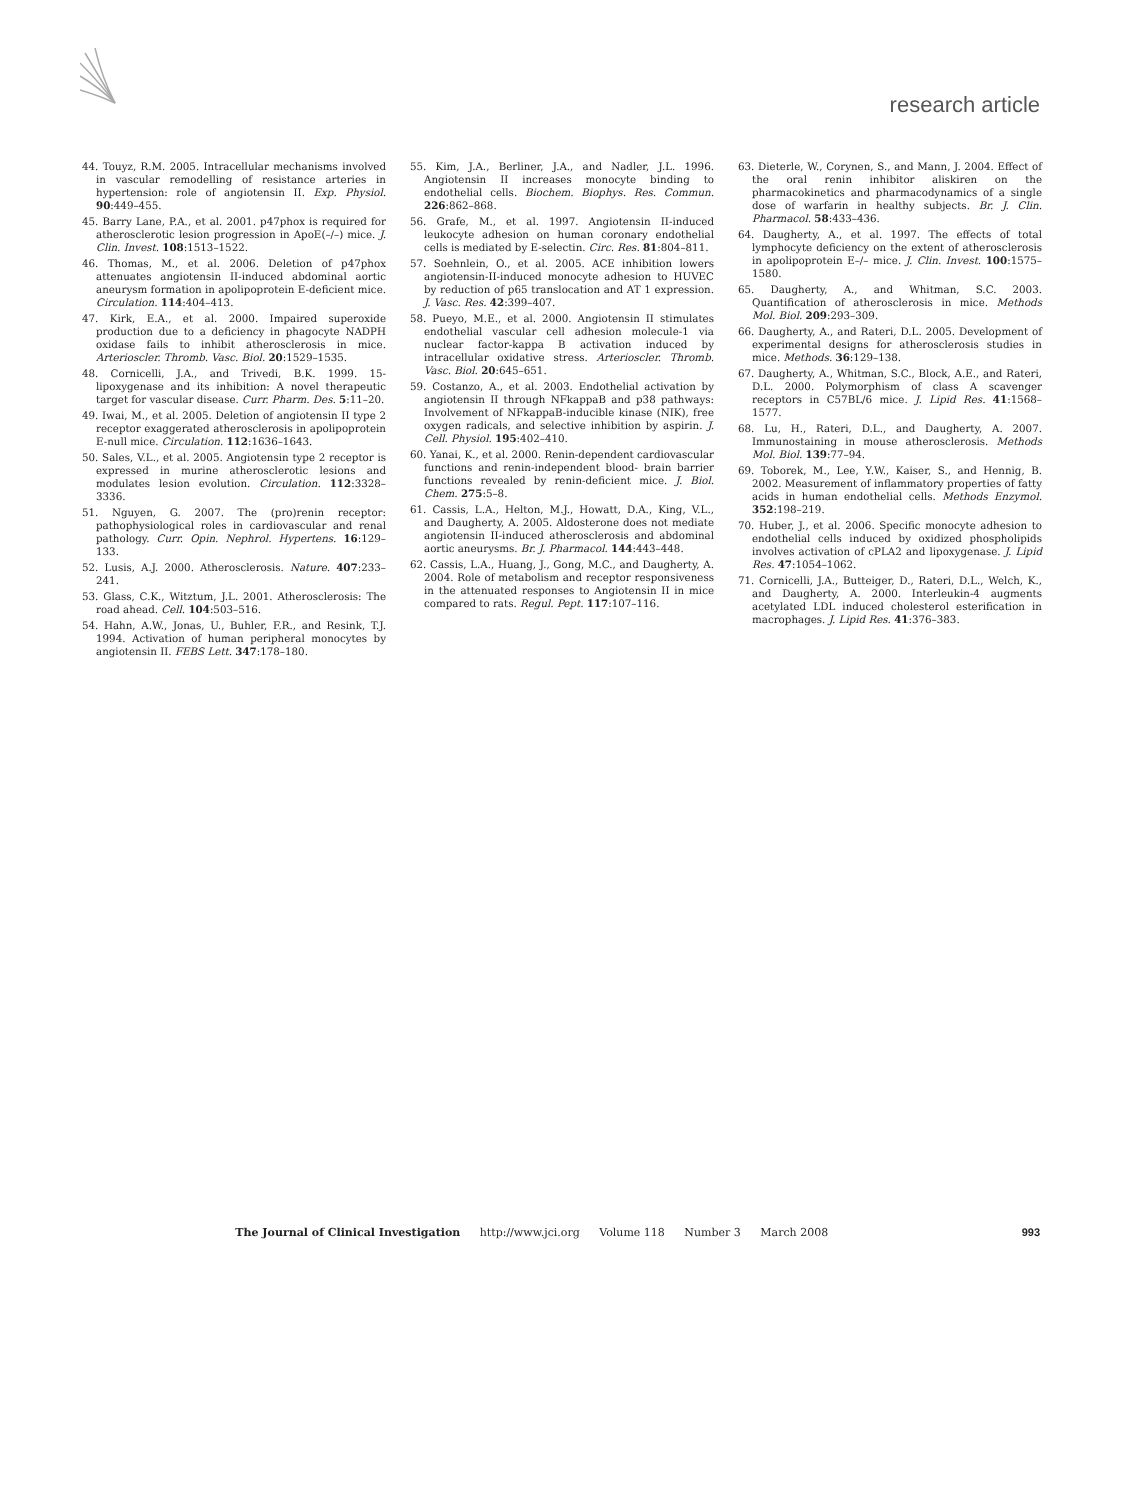research article
44. Touyz, R.M. 2005. Intracellular mechanisms involved in vascular remodelling of resistance arteries in hypertension: role of angiotensin II. Exp. Physiol. 90:449–455.
45. Barry Lane, P.A., et al. 2001. p47phox is required for atherosclerotic lesion progression in ApoE(–/–) mice. J. Clin. Invest. 108:1513–1522.
46. Thomas, M., et al. 2006. Deletion of p47phox attenuates angiotensin II-induced abdominal aortic aneurysm formation in apolipoprotein E-deficient mice. Circulation. 114:404–413.
47. Kirk, E.A., et al. 2000. Impaired superoxide production due to a deficiency in phagocyte NADPH oxidase fails to inhibit atherosclerosis in mice. Arterioscler. Thromb. Vasc. Biol. 20:1529–1535.
48. Cornicelli, J.A., and Trivedi, B.K. 1999. 15-lipoxygenase and its inhibition: A novel therapeutic target for vascular disease. Curr. Pharm. Des. 5:11–20.
49. Iwai, M., et al. 2005. Deletion of angiotensin II type 2 receptor exaggerated atherosclerosis in apolipoprotein E-null mice. Circulation. 112:1636–1643.
50. Sales, V.L., et al. 2005. Angiotensin type 2 receptor is expressed in murine atherosclerotic lesions and modulates lesion evolution. Circulation. 112:3328–3336.
51. Nguyen, G. 2007. The (pro)renin receptor: pathophysiological roles in cardiovascular and renal pathology. Curr. Opin. Nephrol. Hypertens. 16:129–133.
52. Lusis, A.J. 2000. Atherosclerosis. Nature. 407:233–241.
53. Glass, C.K., Witztum, J.L. 2001. Atherosclerosis: The road ahead. Cell. 104:503–516.
54. Hahn, A.W., Jonas, U., Buhler, F.R., and Resink, T.J. 1994. Activation of human peripheral monocytes by angiotensin II. FEBS Lett. 347:178–180.
55. Kim, J.A., Berliner, J.A., and Nadler, J.L. 1996. Angiotensin II increases monocyte binding to endothelial cells. Biochem. Biophys. Res. Commun. 226:862–868.
56. Grafe, M., et al. 1997. Angiotensin II-induced leukocyte adhesion on human coronary endothelial cells is mediated by E-selectin. Circ. Res. 81:804–811.
57. Soehnlein, O., et al. 2005. ACE inhibition lowers angiotensin-II-induced monocyte adhesion to HUVEC by reduction of p65 translocation and AT 1 expression. J. Vasc. Res. 42:399–407.
58. Pueyo, M.E., et al. 2000. Angiotensin II stimulates endothelial vascular cell adhesion molecule-1 via nuclear factor-kappa B activation induced by intracellular oxidative stress. Arterioscler. Thromb. Vasc. Biol. 20:645–651.
59. Costanzo, A., et al. 2003. Endothelial activation by angiotensin II through NFkappaB and p38 pathways: Involvement of NFkappaB-inducible kinase (NIK), free oxygen radicals, and selective inhibition by aspirin. J. Cell. Physiol. 195:402–410.
60. Yanai, K., et al. 2000. Renin-dependent cardiovascular functions and renin-independent blood- brain barrier functions revealed by renin-deficient mice. J. Biol. Chem. 275:5–8.
61. Cassis, L.A., Helton, M.J., Howatt, D.A., King, V.L., and Daugherty, A. 2005. Aldosterone does not mediate angiotensin II-induced atherosclerosis and abdominal aortic aneurysms. Br. J. Pharmacol. 144:443–448.
62. Cassis, L.A., Huang, J., Gong, M.C., and Daugherty, A. 2004. Role of metabolism and receptor responsiveness in the attenuated responses to Angiotensin II in mice compared to rats. Regul. Pept. 117:107–116.
63. Dieterle, W., Corynen, S., and Mann, J. 2004. Effect of the oral renin inhibitor aliskiren on the pharmacokinetics and pharmacodynamics of a single dose of warfarin in healthy subjects. Br. J. Clin. Pharmacol. 58:433–436.
64. Daugherty, A., et al. 1997. The effects of total lymphocyte deficiency on the extent of atherosclerosis in apolipoprotein E–/– mice. J. Clin. Invest. 100:1575–1580.
65. Daugherty, A., and Whitman, S.C. 2003. Quantification of atherosclerosis in mice. Methods Mol. Biol. 209:293–309.
66. Daugherty, A., and Rateri, D.L. 2005. Development of experimental designs for atherosclerosis studies in mice. Methods. 36:129–138.
67. Daugherty, A., Whitman, S.C., Block, A.E., and Rateri, D.L. 2000. Polymorphism of class A scavenger receptors in C57BL/6 mice. J. Lipid Res. 41:1568–1577.
68. Lu, H., Rateri, D.L., and Daugherty, A. 2007. Immunostaining in mouse atherosclerosis. Methods Mol. Biol. 139:77–94.
69. Toborek, M., Lee, Y.W., Kaiser, S., and Hennig, B. 2002. Measurement of inflammatory properties of fatty acids in human endothelial cells. Methods Enzymol. 352:198–219.
70. Huber, J., et al. 2006. Specific monocyte adhesion to endothelial cells induced by oxidized phospholipids involves activation of cPLA2 and lipoxygenase. J. Lipid Res. 47:1054–1062.
71. Cornicelli, J.A., Butteiger, D., Rateri, D.L., Welch, K., and Daugherty, A. 2000. Interleukin-4 augments acetylated LDL induced cholesterol esterification in macrophages. J. Lipid Res. 41:376–383.
The Journal of Clinical Investigation http://www.jci.org Volume 118 Number 3 March 2008 993